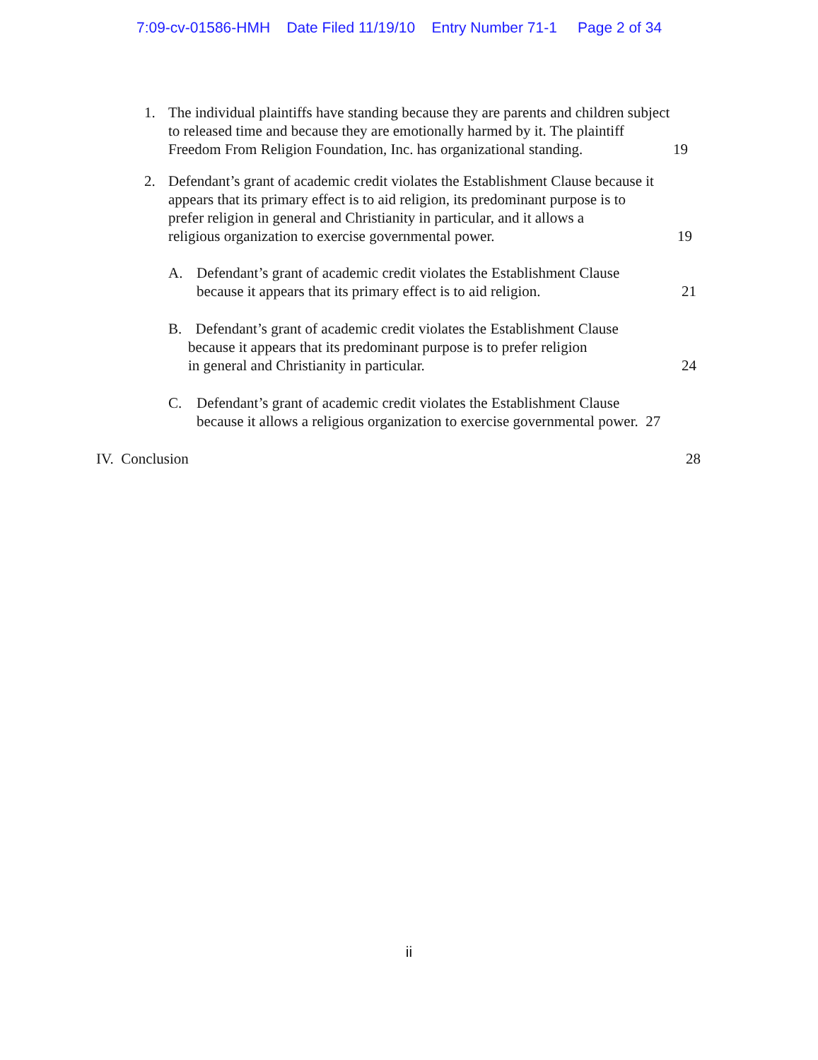7:09-cv-01586-HMH Date Filed 11/19/10 Entry Number 71-1 Page 2 of 34
1. The individual plaintiffs have standing because they are parents and children subject
to released time and because they are emotionally harmed by it. The plaintiff
Freedom From Religion Foundation, Inc. has organizational standing.
19
2. Defendant’s grant of academic credit violates the Establishment Clause because it
appears that its primary effect is to aid religion, its predominant purpose is to
prefer religion in general and Christianity in particular, and it allows a
religious organization to exercise governmental power.
19
A. Defendant’s grant of academic credit violates the Establishment Clause
because it appears that its primary effect is to aid religion.
21
B. Defendant’s grant of academic credit violates the Establishment Clause
because it appears that its predominant purpose is to prefer religion
in general and Christianity in particular.
24
C. Defendant’s grant of academic credit violates the Establishment Clause
because it allows a religious organization to exercise governmental power. 27
IV. Conclusion
28
ii